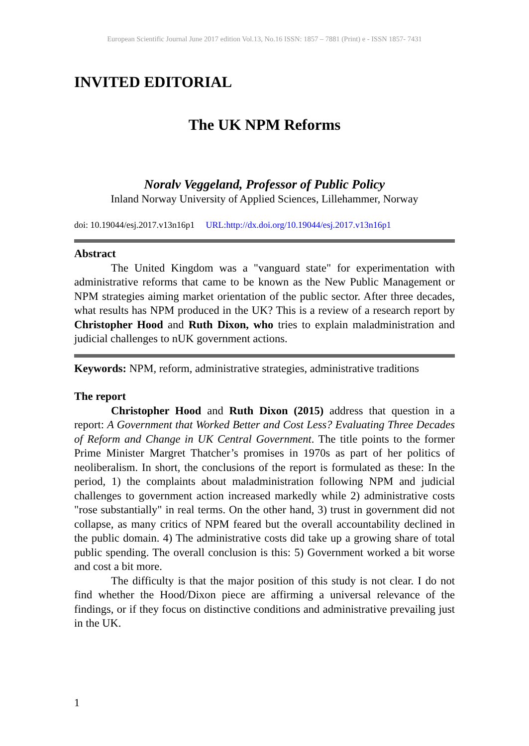European Scientific Journal June 2017 edition Vol.13, No.16 ISSN: 1857 – 7881 (Print) e - ISSN 1857- 7431
INVITED EDITORIAL
The UK NPM Reforms
Noralv Veggeland, Professor of Public Policy
Inland Norway University of Applied Sciences, Lillehammer, Norway
doi: 10.19044/esj.2017.v13n16p1 URL:http://dx.doi.org/10.19044/esj.2017.v13n16p1
Abstract
The United Kingdom was a "vanguard state" for experimentation with administrative reforms that came to be known as the New Public Management or NPM strategies aiming market orientation of the public sector. After three decades, what results has NPM produced in the UK? This is a review of a research report by Christopher Hood and Ruth Dixon, who tries to explain maladministration and judicial challenges to nUK government actions.
Keywords: NPM, reform, administrative strategies, administrative traditions
The report
Christopher Hood and Ruth Dixon (2015) address that question in a report: A Government that Worked Better and Cost Less? Evaluating Three Decades of Reform and Change in UK Central Government. The title points to the former Prime Minister Margret Thatcher’s promises in 1970s as part of her politics of neoliberalism. In short, the conclusions of the report is formulated as these: In the period, 1) the complaints about maladministration following NPM and judicial challenges to government action increased markedly while 2) administrative costs "rose substantially" in real terms. On the other hand, 3) trust in government did not collapse, as many critics of NPM feared but the overall accountability declined in the public domain. 4) The administrative costs did take up a growing share of total public spending. The overall conclusion is this: 5) Government worked a bit worse and cost a bit more.
The difficulty is that the major position of this study is not clear. I do not find whether the Hood/Dixon piece are affirming a universal relevance of the findings, or if they focus on distinctive conditions and administrative prevailing just in the UK.
1